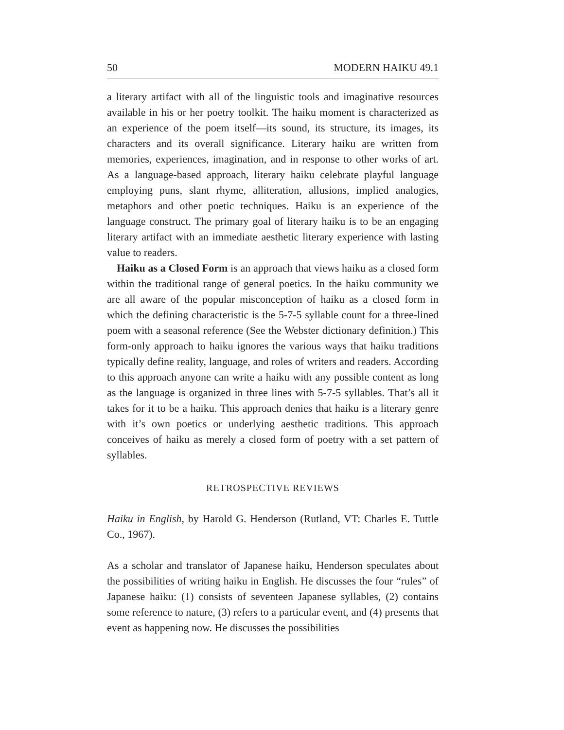50 MODERN HAIKU 49.1
a literary artifact with all of the linguistic tools and imaginative resources available in his or her poetry toolkit. The haiku moment is characterized as an experience of the poem itself—its sound, its structure, its images, its characters and its overall significance. Literary haiku are written from memories, experiences, imagination, and in response to other works of art. As a language-based approach, literary haiku celebrate playful language employing puns, slant rhyme, alliteration, allusions, implied analogies, metaphors and other poetic techniques. Haiku is an experience of the language construct. The primary goal of literary haiku is to be an engaging literary artifact with an immediate aesthetic literary experience with lasting value to readers.
Haiku as a Closed Form is an approach that views haiku as a closed form within the traditional range of general poetics. In the haiku community we are all aware of the popular misconception of haiku as a closed form in which the defining characteristic is the 5-7-5 syllable count for a three-lined poem with a seasonal reference (See the Webster dictionary definition.) This form-only approach to haiku ignores the various ways that haiku traditions typically define reality, language, and roles of writers and readers. According to this approach anyone can write a haiku with any possible content as long as the language is organized in three lines with 5-7-5 syllables. That’s all it takes for it to be a haiku. This approach denies that haiku is a literary genre with it’s own poetics or underlying aesthetic traditions. This approach conceives of haiku as merely a closed form of poetry with a set pattern of syllables.
RETROSPECTIVE REVIEWS
Haiku in English, by Harold G. Henderson (Rutland, VT: Charles E. Tuttle Co., 1967).
As a scholar and translator of Japanese haiku, Henderson speculates about the possibilities of writing haiku in English. He discusses the four “rules” of Japanese haiku: (1) consists of seventeen Japanese syllables, (2) contains some reference to nature, (3) refers to a particular event, and (4) presents that event as happening now. He discusses the possibilities